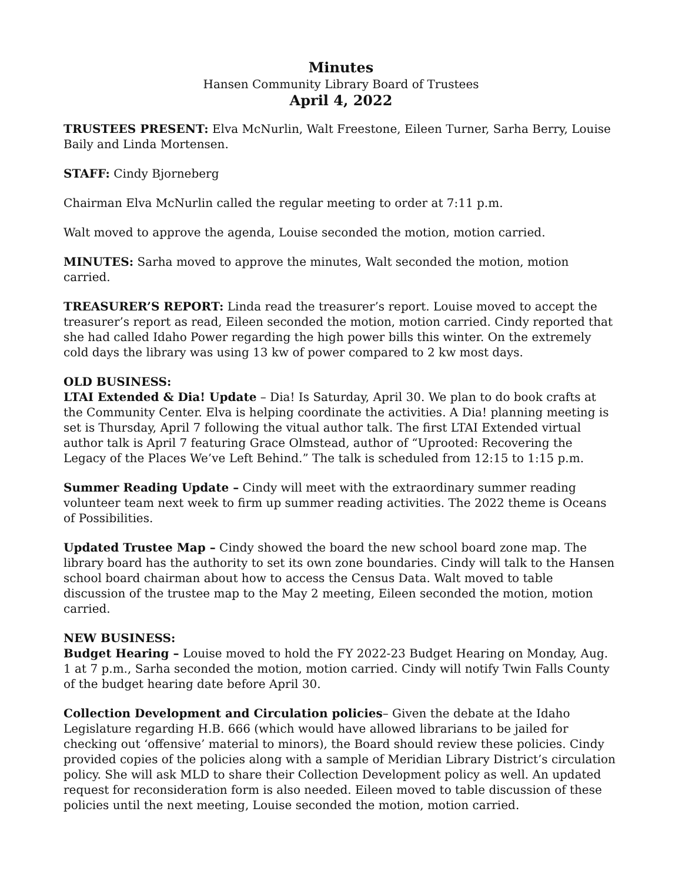Minutes
Hansen Community Library Board of Trustees
April 4, 2022
TRUSTEES PRESENT: Elva McNurlin, Walt Freestone, Eileen Turner, Sarha Berry, Louise Baily and Linda Mortensen.
STAFF: Cindy Bjorneberg
Chairman Elva McNurlin called the regular meeting to order at 7:11 p.m.
Walt moved to approve the agenda, Louise seconded the motion, motion carried.
MINUTES: Sarha moved to approve the minutes, Walt seconded the motion, motion carried.
TREASURER’S REPORT: Linda read the treasurer’s report. Louise moved to accept the treasurer’s report as read, Eileen seconded the motion, motion carried. Cindy reported that she had called Idaho Power regarding the high power bills this winter. On the extremely cold days the library was using 13 kw of power compared to 2 kw most days.
OLD BUSINESS:
LTAI Extended & Dia! Update – Dia! Is Saturday, April 30. We plan to do book crafts at the Community Center. Elva is helping coordinate the activities. A Dia! planning meeting is set is Thursday, April 7 following the vitual author talk. The first LTAI Extended virtual author talk is April 7 featuring Grace Olmstead, author of “Uprooted: Recovering the Legacy of the Places We’ve Left Behind.” The talk is scheduled from 12:15 to 1:15 p.m.
Summer Reading Update – Cindy will meet with the extraordinary summer reading volunteer team next week to firm up summer reading activities. The 2022 theme is Oceans of Possibilities.
Updated Trustee Map – Cindy showed the board the new school board zone map. The library board has the authority to set its own zone boundaries. Cindy will talk to the Hansen school board chairman about how to access the Census Data. Walt moved to table discussion of the trustee map to the May 2 meeting, Eileen seconded the motion, motion carried.
NEW BUSINESS:
Budget Hearing – Louise moved to hold the FY 2022-23 Budget Hearing on Monday, Aug. 1 at 7 p.m., Sarha seconded the motion, motion carried. Cindy will notify Twin Falls County of the budget hearing date before April 30.
Collection Development and Circulation policies– Given the debate at the Idaho Legislature regarding H.B. 666 (which would have allowed librarians to be jailed for checking out ‘offensive’ material to minors), the Board should review these policies. Cindy provided copies of the policies along with a sample of Meridian Library District’s circulation policy. She will ask MLD to share their Collection Development policy as well. An updated request for reconsideration form is also needed. Eileen moved to table discussion of these policies until the next meeting, Louise seconded the motion, motion carried.